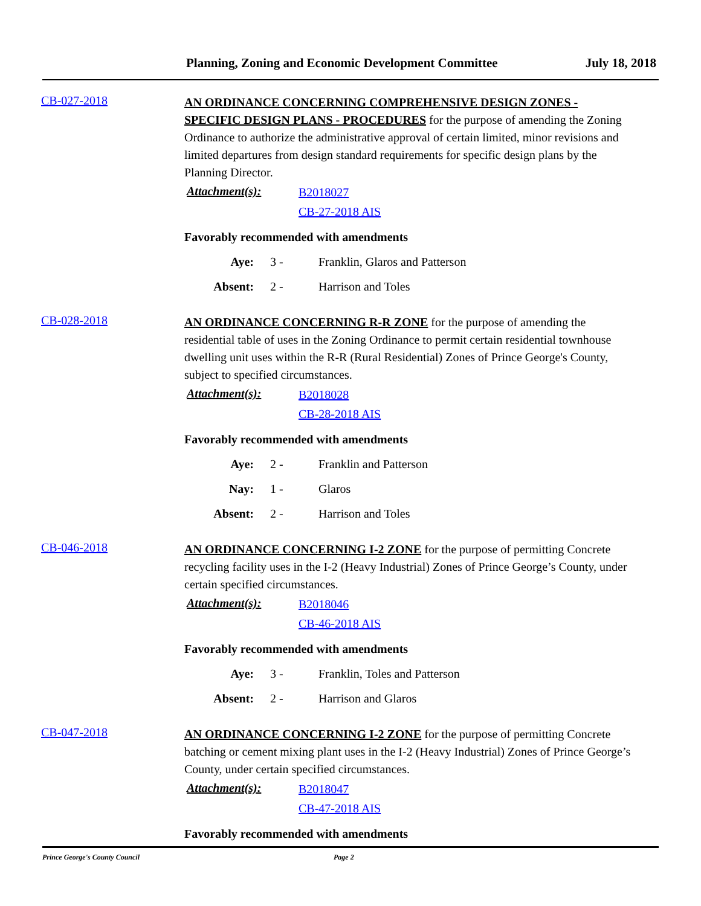Planning, Zoning and Economic Development Committee July 18, 2018
CB-027-2018
AN ORDINANCE CONCERNING COMPREHENSIVE DESIGN ZONES - SPECIFIC DESIGN PLANS - PROCEDURES for the purpose of amending the Zoning Ordinance to authorize the administrative approval of certain limited, minor revisions and limited departures from design standard requirements for specific design plans by the Planning Director.
Attachment(s):
B2018027
CB-27-2018 AIS
Favorably recommended with amendments
Aye: 3 - Franklin, Glaros and Patterson
Absent: 2 - Harrison and Toles
CB-028-2018
AN ORDINANCE CONCERNING R-R ZONE for the purpose of amending the residential table of uses in the Zoning Ordinance to permit certain residential townhouse dwelling unit uses within the R-R (Rural Residential) Zones of Prince George's County, subject to specified circumstances.
Attachment(s):
B2018028
CB-28-2018 AIS
Favorably recommended with amendments
Aye: 2 - Franklin and Patterson
Nay: 1 - Glaros
Absent: 2 - Harrison and Toles
CB-046-2018
AN ORDINANCE CONCERNING I-2 ZONE for the purpose of permitting Concrete recycling facility uses in the I-2 (Heavy Industrial) Zones of Prince George’s County, under certain specified circumstances.
Attachment(s):
B2018046
CB-46-2018 AIS
Favorably recommended with amendments
Aye: 3 - Franklin, Toles and Patterson
Absent: 2 - Harrison and Glaros
CB-047-2018
AN ORDINANCE CONCERNING I-2 ZONE for the purpose of permitting Concrete batching or cement mixing plant uses in the I-2 (Heavy Industrial) Zones of Prince George’s County, under certain specified circumstances.
Attachment(s):
B2018047
CB-47-2018 AIS
Favorably recommended with amendments
Prince George's County Council Page 2